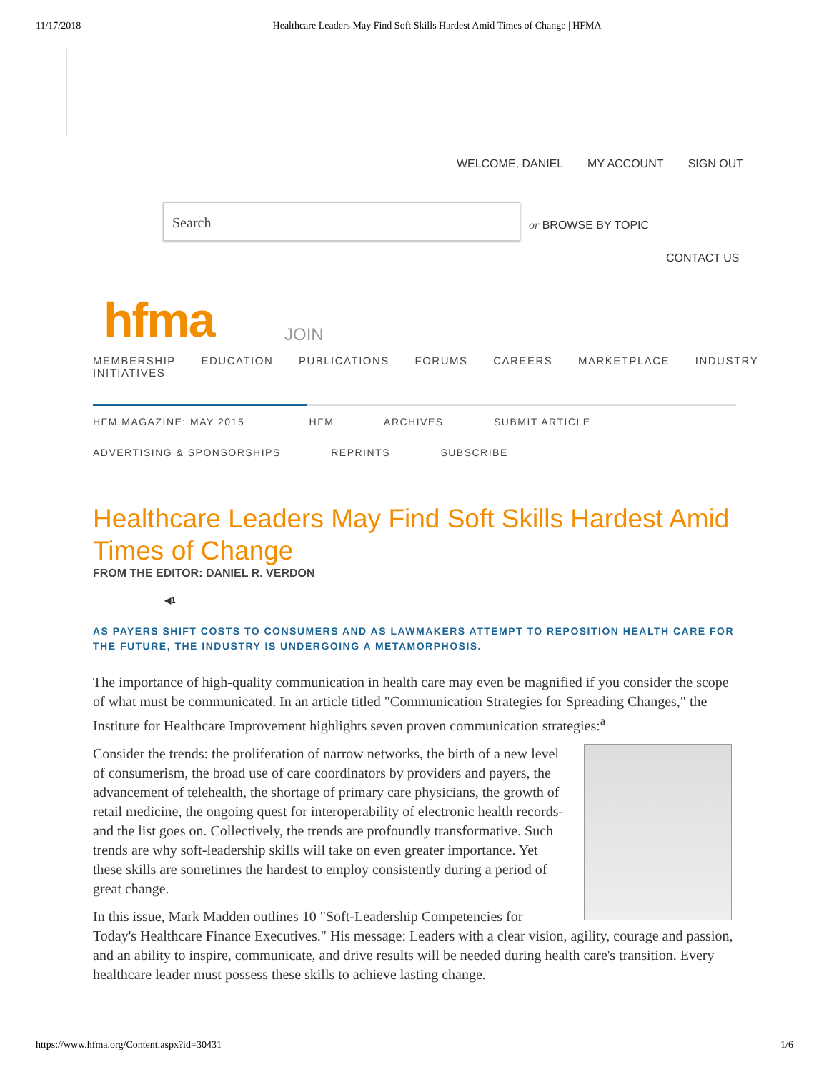11/17/2018 Healthcare Leaders May Find Soft Skills Hardest Amid Times of Change | HFMA
WELCOME, DANIEL MY ACCOUNT SIGN OUT
Search
or BROWSE BY TOPIC
CONTACT US
hfma JOIN
MEMBERSHIP EDUCATION PUBLICATIONS FORUMS CAREERS MARKETPLACE INDUSTRY INITIATIVES
HFM MAGAZINE: MAY 2015 HFM ARCHIVES SUBMIT ARTICLE
ADVERTISING & SPONSORSHIPS REPRINTS SUBSCRIBE
Healthcare Leaders May Find Soft Skills Hardest Amid Times of Change
FROM THE EDITOR: DANIEL R. VERDON
◀1
AS PAYERS SHIFT COSTS TO CONSUMERS AND AS LAWMAKERS ATTEMPT TO REPOSITION HEALTH CARE FOR THE FUTURE, THE INDUSTRY IS UNDERGOING A METAMORPHOSIS.
The importance of high-quality communication in health care may even be magnified if you consider the scope of what must be communicated. In an article titled "Communication Strategies for Spreading Changes," the Institute for Healthcare Improvement highlights seven proven communication strategies:<sup>a</sup>
Consider the trends: the proliferation of narrow networks, the birth of a new level of consumerism, the broad use of care coordinators by providers and payers, the advancement of telehealth, the shortage of primary care physicians, the growth of retail medicine, the ongoing quest for interoperability of electronic health records-and the list goes on. Collectively, the trends are profoundly transformative. Such trends are why soft-leadership skills will take on even greater importance. Yet these skills are sometimes the hardest to employ consistently during a period of great change.
In this issue, Mark Madden outlines 10 "Soft-Leadership Competencies for Today's Healthcare Finance Executives." His message: Leaders with a clear vision, agility, courage and passion, and an ability to inspire, communicate, and drive results will be needed during health care's transition. Every healthcare leader must possess these skills to achieve lasting change.
https://www.hfma.org/Content.aspx?id=30431 1/6